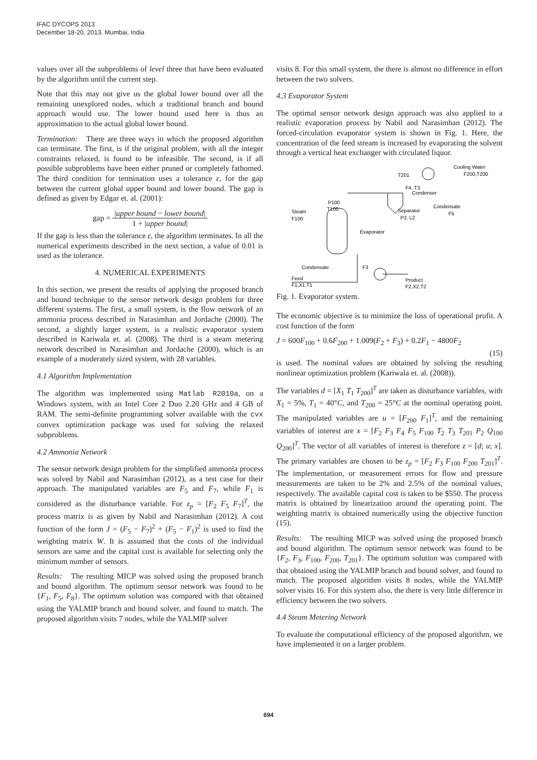IFAC DYCOPS 2013
December 18-20, 2013. Mumbai, India
values over all the subproblems of level three that have been evaluated by the algorithm until the current step.
Note that this may not give us the global lower bound over all the remaining unexplored nodes, which a traditional branch and bound approach would use. The lower bound used here is thus an approximation to the actual global lower bound.
Termination: There are three ways in which the proposed algorithm can terminate. The first, is if the original problem, with all the integer constraints relaxed, is found to be infeasible. The second, is if all possible subproblems have been either pruned or completely fathomed. The third condition for termination uses a tolerance ε, for the gap between the current global upper bound and lower bound. The gap is defined as given by Edgar et. al. (2001):
gap = |upper bound − lower bound| 1 + |upper bound|
If the gap is less than the tolerance ε, the algorithm terminates. In all the numerical experiments described in the next section, a value of 0.01 is used as the tolerance.
4. NUMERICAL EXPERIMENTS
In this section, we present the results of applying the proposed branch and bound technique to the sensor network design problem for three different systems. The first, a small system, is the flow network of an ammonia process described in Narasimhan and Jordache (2000). The second, a slightly larger system, is a realistic evaporator system described in Kariwala et. al. (2008). The third is a steam metering network described in Narasimhan and Jordache (2000), which is an example of a moderately sized system, with 28 variables.
4.1 Algorithm Implementation
The algorithm was implemented using Matlab R2010a, on a Windows system, with an Intel Core 2 Duo 2.20 GHz and 4 GB of RAM. The semi-definite programming solver available with the cvx convex optimization package was used for solving the relaxed subproblems.
4.2 Ammonia Network
The sensor network design problem for the simplified ammonia process was solved by Nabil and Narasimhan (2012), as a test case for their approach. The manipulated variables are F<sub>5</sub> and F<sub>7</sub>, while F<sub>1</sub> is considered as the disturbance variable. For z<sub>p</sub> = [F<sub>2</sub> F<sub>5</sub> F<sub>7</sub>]<sup>T</sup>, the process matrix is as given by Nabil and Narasimhan (2012). A cost function of the form J = (F<sub>5</sub> − F<sub>7</sub>)<sup>2</sup> + (F<sub>5</sub> − F<sub>1</sub>)<sup>2</sup> is used to find the weighting matrix W. It is assumed that the costs of the individual sensors are same and the capital cost is available for selecting only the minimum number of sensors.
Results: The resulting MICP was solved using the proposed branch and bound algorithm. The optimum sensor network was found to be {F<sub>1</sub>, F<sub>5</sub>, F<sub>8</sub>}. The optimum solution was compared with that obtained using the YALMIP branch and bound solver, and found to match. The proposed algorithm visits 7 nodes, while the YALMIP solver
visits 8. For this small system, the there is almost no difference in effort between the two solvers.
4.3 Evaporator System
The optimal sensor network design approach was also applied to a realistic evaporation process by Nabil and Narasimhan (2012). The forced-circulation evaporator system is shown in Fig. 1. Here, the concentration of the feed stream is increased by evaporating the solvent through a vertical heat exchanger with circulated liquor.
T201
Cooling Water
F200,T200
F4, T3
Condenser
Condensate
F5
Separator
P2, L2
P100
T100
Steam
F100
Evaporator
Condensate
F3
Feed
F1,X1,T1
Product
F2,X2,T2
Fig. 1. Evaporator system.
The economic objective is to minimize the loss of operational profit. A cost function of the form
J = 600F<sub>100</sub> + 0.6F<sub>200</sub> + 1.009(F<sub>2</sub> + F<sub>3</sub>) + 0.2F<sub>1</sub> − 4800F<sub>2</sub>
(15)
is used. The nominal values are obtained by solving the resulting nonlinear optimization problem (Kariwala et. al. (2008)).
The variables d = [X<sub>1</sub> T<sub>1</sub> T<sub>200</sub>]<sup>T</sup> are taken as disturbance variables, with X<sub>1</sub> = 5%, T<sub>1</sub> = 40°C, and T<sub>200</sub> = 25°C at the nominal operating point. The manipulated variables are u = [F<sub>200</sub> F<sub>1</sub>]<sup>T</sup>, and the remaining variables of interest are x = [F<sub>2</sub> F<sub>3</sub> F<sub>4</sub> F<sub>5</sub> F<sub>100</sub> T<sub>2</sub> T<sub>3</sub> T<sub>201</sub> P<sub>2</sub> Q<sub>100</sub> Q<sub>200</sub>]<sup>T</sup>. The vector of all variables of interest is therefore z = [d; u; x]. The primary variables are chosen to be z<sub>p</sub> = [F<sub>2</sub> F<sub>3</sub> F<sub>100</sub> F<sub>200</sub> T<sub>201</sub>]<sup>T</sup>. The implementation, or measurement errors for flow and pressure measurements are taken to be 2% and 2.5% of the nominal values, respectively. The available capital cost is taken to be $550. The process matrix is obtained by linearization around the operating point. The weighting matrix is obtained numerically using the objective function (15).
Results: The resulting MICP was solved using the proposed branch and bound algorithm. The optimum sensor network was found to be {F<sub>2</sub>, F<sub>3</sub>, F<sub>100</sub>, F<sub>200</sub>, T<sub>201</sub>}. The optimum solution was compared with that obtained using the YALMIP branch and bound solver, and found to match. The proposed algorithm visits 8 nodes, while the YALMIP solver visits 16. For this system also, the there is very little difference in efficiency between the two solvers.
4.4 Steam Metering Network
To evaluate the computational efficiency of the proposed algorithm, we have implemented it on a larger problem.
694